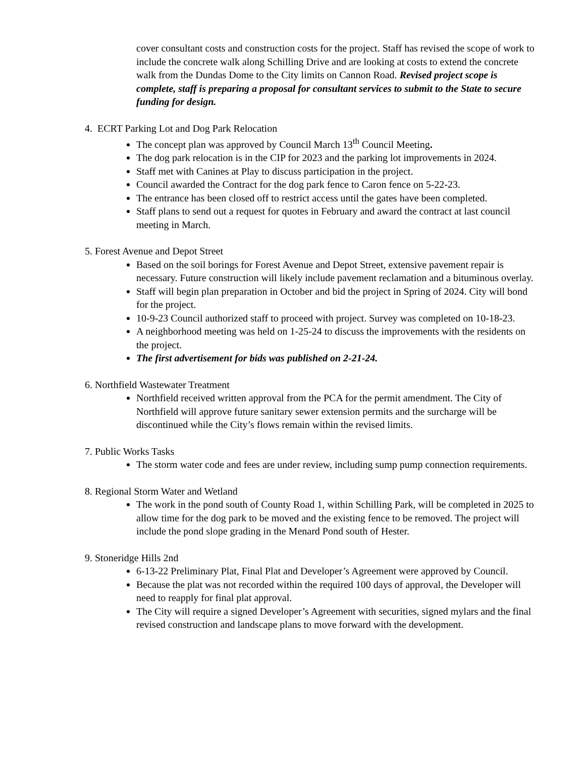cover consultant costs and construction costs for the project. Staff has revised the scope of work to include the concrete walk along Schilling Drive and are looking at costs to extend the concrete walk from the Dundas Dome to the City limits on Cannon Road. Revised project scope is complete, staff is preparing a proposal for consultant services to submit to the State to secure funding for design.
4. ECRT Parking Lot and Dog Park Relocation
The concept plan was approved by Council March 13<sup>th</sup> Council Meeting.
The dog park relocation is in the CIP for 2023 and the parking lot improvements in 2024.
Staff met with Canines at Play to discuss participation in the project.
Council awarded the Contract for the dog park fence to Caron fence on 5-22-23.
The entrance has been closed off to restrict access until the gates have been completed.
Staff plans to send out a request for quotes in February and award the contract at last council meeting in March.
5. Forest Avenue and Depot Street
Based on the soil borings for Forest Avenue and Depot Street, extensive pavement repair is necessary. Future construction will likely include pavement reclamation and a bituminous overlay.
Staff will begin plan preparation in October and bid the project in Spring of 2024. City will bond for the project.
10-9-23 Council authorized staff to proceed with project. Survey was completed on 10-18-23.
A neighborhood meeting was held on 1-25-24 to discuss the improvements with the residents on the project.
The first advertisement for bids was published on 2-21-24.
6. Northfield Wastewater Treatment
Northfield received written approval from the PCA for the permit amendment. The City of Northfield will approve future sanitary sewer extension permits and the surcharge will be discontinued while the City’s flows remain within the revised limits.
7. Public Works Tasks
The storm water code and fees are under review, including sump pump connection requirements.
8. Regional Storm Water and Wetland
The work in the pond south of County Road 1, within Schilling Park, will be completed in 2025 to allow time for the dog park to be moved and the existing fence to be removed. The project will include the pond slope grading in the Menard Pond south of Hester.
9. Stoneridge Hills 2nd
6-13-22 Preliminary Plat, Final Plat and Developer’s Agreement were approved by Council.
Because the plat was not recorded within the required 100 days of approval, the Developer will need to reapply for final plat approval.
The City will require a signed Developer’s Agreement with securities, signed mylars and the final revised construction and landscape plans to move forward with the development.